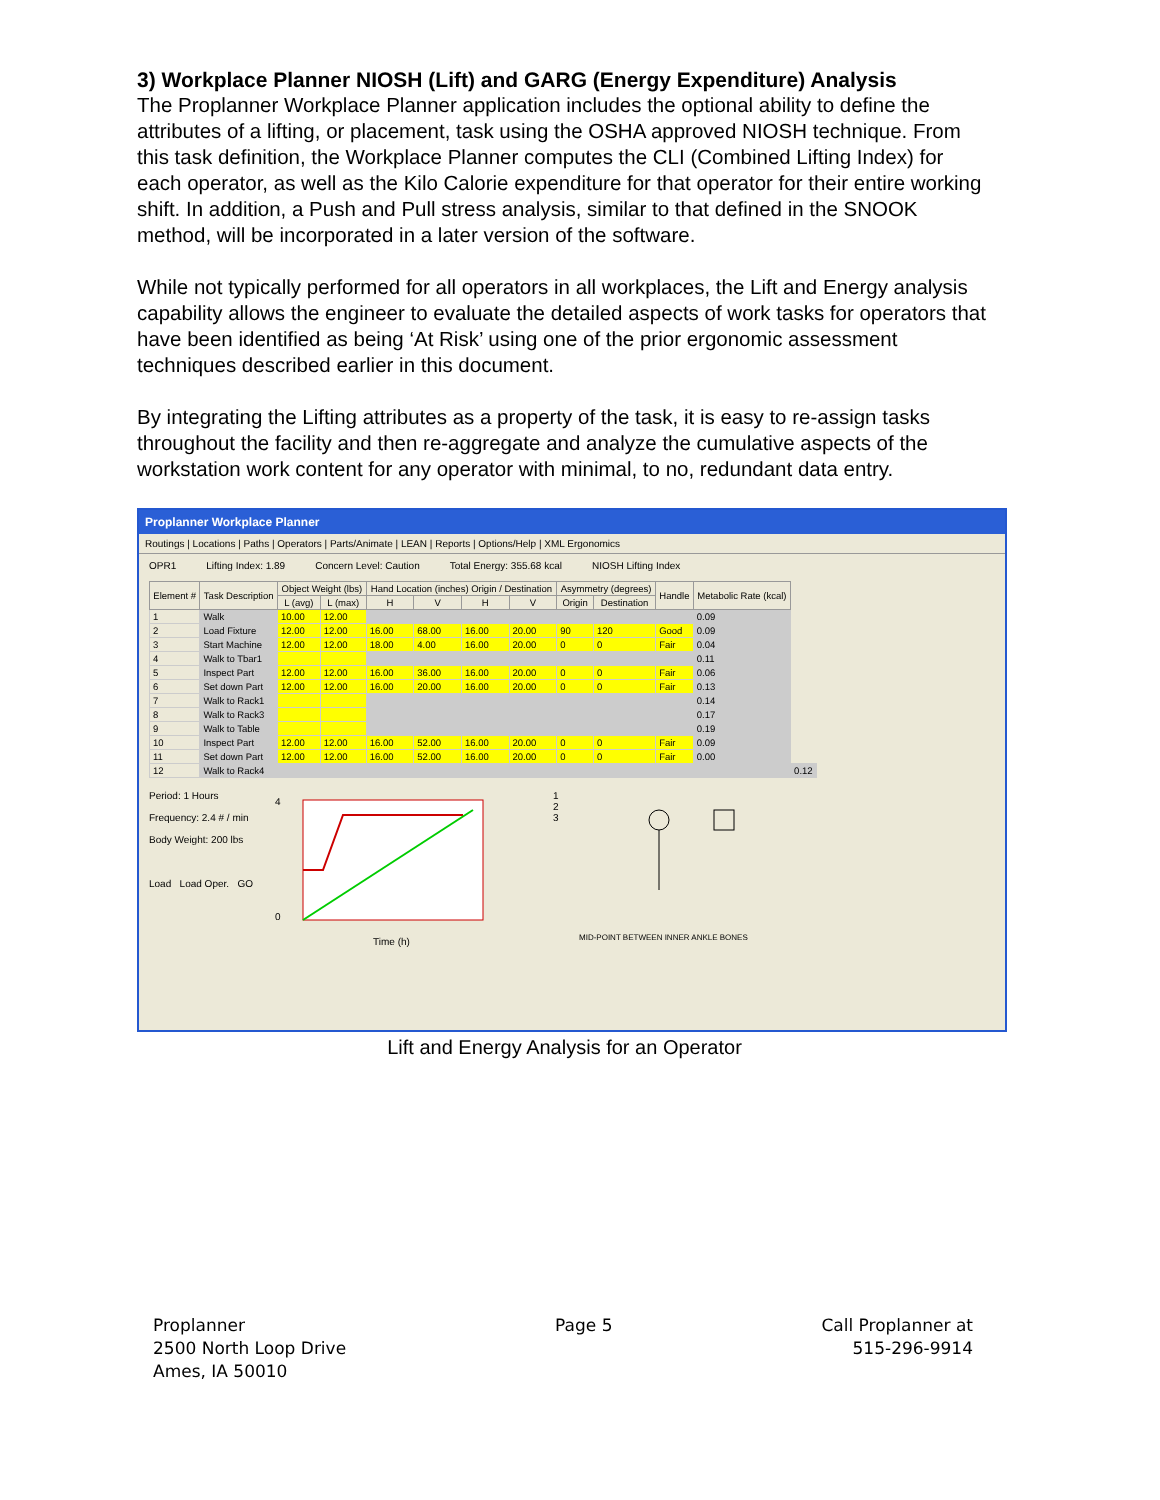3) Workplace Planner NIOSH (Lift) and GARG (Energy Expenditure) Analysis
The Proplanner Workplace Planner application includes the optional ability to define the attributes of a lifting, or placement, task using the OSHA approved NIOSH technique. From this task definition, the Workplace Planner computes the CLI (Combined Lifting Index) for each operator, as well as the Kilo Calorie expenditure for that operator for their entire working shift. In addition, a Push and Pull stress analysis, similar to that defined in the SNOOK method, will be incorporated in a later version of the software.
While not typically performed for all operators in all workplaces, the Lift and Energy analysis capability allows the engineer to evaluate the detailed aspects of work tasks for operators that have been identified as being ‘At Risk’ using one of the prior ergonomic assessment techniques described earlier in this document.
By integrating the Lifting attributes as a property of the task, it is easy to re-assign tasks throughout the facility and then re-aggregate and analyze the cumulative aspects of the workstation work content for any operator with minimal, to no, redundant data entry.
Proplanner Workplace Planner
Routings | Locations | Paths | Operators | Parts/Animate | LEAN | Reports | Options/Help | XML Ergonomics
OPR1 Lifting Index: 1.89 Concern Level: Caution Total Energy: 355.68 kcal NIOSH Lifting Index
| Element # | Task Description | Object Weight (lbs) | | Hand Location (inches) Origin / Destination | | | | Asymmetry (degrees) | | Handle | Metabolic Rate (kcal) | |
| --- | --- | --- | --- | --- | --- | --- | --- | --- | --- | --- | --- | --- |
| | | L (avg) | L (max) | H | V | H | V | Origin | Destination | | | |
| 1 | Walk | 10.00 | 12.00 | | | | | | | | 0.09 | |
| 2 | Load Fixture | 12.00 | 12.00 | 16.00 | 68.00 | 16.00 | 20.00 | 90 | 120 | Good | 0.09 | |
| 3 | Start Machine | 12.00 | 12.00 | 18.00 | 4.00 | 16.00 | 20.00 | 0 | 0 | Fair | 0.04 | |
| 4 | Walk to Tbar1 | | | | | | | | | | 0.11 | |
| 5 | Inspect Part | 12.00 | 12.00 | 16.00 | 36.00 | 16.00 | 20.00 | 0 | 0 | Fair | 0.06 | |
| 6 | Set down Part | 12.00 | 12.00 | 16.00 | 20.00 | 16.00 | 20.00 | 0 | 0 | Fair | 0.13 | |
| 7 | Walk to Rack1 | | | | | | | | | | 0.14 | |
| 8 | Walk to Rack3 | | | | | | | | | | 0.17 | |
| 9 | Walk to Table | | | | | | | | | | 0.19 | |
| 10 | Inspect Part | 12.00 | 12.00 | 16.00 | 52.00 | 16.00 | 20.00 | 0 | 0 | Fair | 0.09 | |
| 11 | Set down Part | 12.00 | 12.00 | 16.00 | 52.00 | 16.00 | 20.00 | 0 | 0 | Fair | 0.00 | |
| 12 | Walk to Rack4 | | | | | | | | | | | 0.12 |
Period: 1 Hours
Frequency: 2.4 # / min
Body Weight: 200 lbs
Load Load Oper. GO
4
0
Time (h)
1
2
3
MID-POINT BETWEEN INNER ANKLE BONES
Lift and Energy Analysis for an Operator
Proplanner
2500 North Loop Drive
Ames, IA 50010
Page 5 Call Proplanner at
515-296-9914